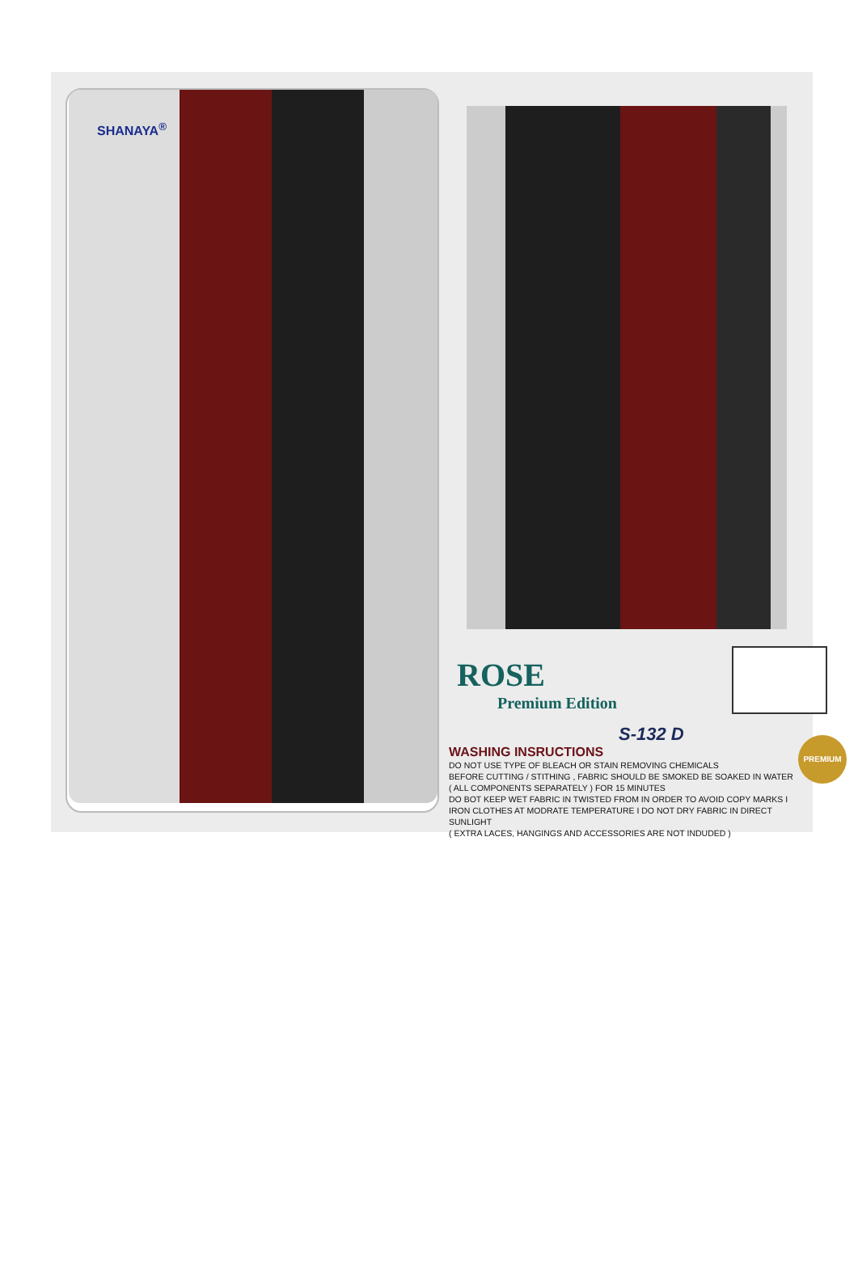SHANAYA<sup>®</sup>
ROSE
Premium Edition
S-132 D
PREMIUM
WASHING INSRUCTIONS
DO NOT USE TYPE OF BLEACH OR STAIN REMOVING CHEMICALS
BEFORE CUTTING / STITHING , FABRIC SHOULD BE SMOKED BE SOAKED IN WATER
( ALL COMPONENTS SEPARATELY ) FOR 15 MINUTES
DO BOT KEEP WET FABRIC IN TWISTED FROM IN ORDER TO AVOID COPY MARKS I
IRON CLOTHES AT MODRATE TEMPERATURE I DO NOT DRY FABRIC IN DIRECT SUNLIGHT
( EXTRA LACES, HANGINGS AND ACCESSORIES ARE NOT INDUDED )